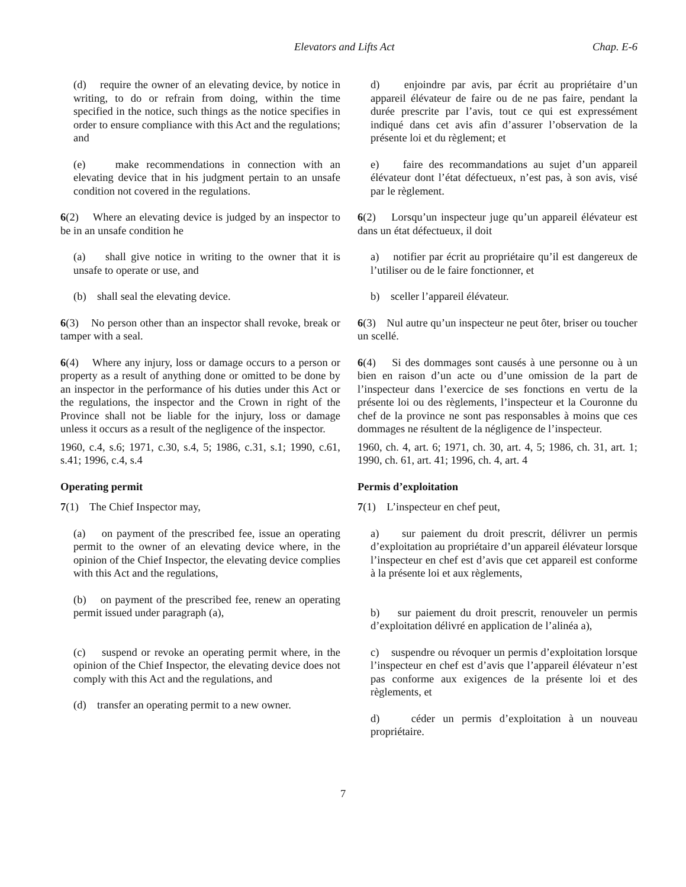Elevators and Lifts Act Chap. E-6
(d) require the owner of an elevating device, by notice in writing, to do or refrain from doing, within the time specified in the notice, such things as the notice specifies in order to ensure compliance with this Act and the regulations; and
(e) make recommendations in connection with an elevating device that in his judgment pertain to an unsafe condition not covered in the regulations.
6(2) Where an elevating device is judged by an inspector to be in an unsafe condition he
(a) shall give notice in writing to the owner that it is unsafe to operate or use, and
(b) shall seal the elevating device.
6(3) No person other than an inspector shall revoke, break or tamper with a seal.
6(4) Where any injury, loss or damage occurs to a person or property as a result of anything done or omitted to be done by an inspector in the performance of his duties under this Act or the regulations, the inspector and the Crown in right of the Province shall not be liable for the injury, loss or damage unless it occurs as a result of the negligence of the inspector.
1960, c.4, s.6; 1971, c.30, s.4, 5; 1986, c.31, s.1; 1990, c.61, s.41; 1996, c.4, s.4
Operating permit
7(1) The Chief Inspector may,
(a) on payment of the prescribed fee, issue an operating permit to the owner of an elevating device where, in the opinion of the Chief Inspector, the elevating device complies with this Act and the regulations,
(b) on payment of the prescribed fee, renew an operating permit issued under paragraph (a),
(c) suspend or revoke an operating permit where, in the opinion of the Chief Inspector, the elevating device does not comply with this Act and the regulations, and
(d) transfer an operating permit to a new owner.
d) enjoindre par avis, par écrit au propriétaire d’un appareil élévateur de faire ou de ne pas faire, pendant la durée prescrite par l’avis, tout ce qui est expressément indiqué dans cet avis afin d’assurer l’observation de la présente loi et du règlement; et
e) faire des recommandations au sujet d’un appareil élévateur dont l’état défectueux, n’est pas, à son avis, visé par le règlement.
6(2) Lorsqu’un inspecteur juge qu’un appareil élévateur est dans un état défectueux, il doit
a) notifier par écrit au propriétaire qu’il est dangereux de l’utiliser ou de le faire fonctionner, et
b) sceller l’appareil élévateur.
6(3) Nul autre qu’un inspecteur ne peut ôter, briser ou toucher un scellé.
6(4) Si des dommages sont causés à une personne ou à un bien en raison d’un acte ou d’une omission de la part de l’inspecteur dans l’exercice de ses fonctions en vertu de la présente loi ou des règlements, l’inspecteur et la Couronne du chef de la province ne sont pas responsables à moins que ces dommages ne résultent de la négligence de l’inspecteur.
1960, ch. 4, art. 6; 1971, ch. 30, art. 4, 5; 1986, ch. 31, art. 1; 1990, ch. 61, art. 41; 1996, ch. 4, art. 4
Permis d’exploitation
7(1) L’inspecteur en chef peut,
a) sur paiement du droit prescrit, délivrer un permis d’exploitation au propriétaire d’un appareil élévateur lorsque l’inspecteur en chef est d’avis que cet appareil est conforme à la présente loi et aux règlements,
b) sur paiement du droit prescrit, renouveler un permis d’exploitation délivré en application de l’alinéa a),
c) suspendre ou révoquer un permis d’exploitation lorsque l’inspecteur en chef est d’avis que l’appareil élévateur n’est pas conforme aux exigences de la présente loi et des règlements, et
d) céder un permis d’exploitation à un nouveau propriétaire.
7